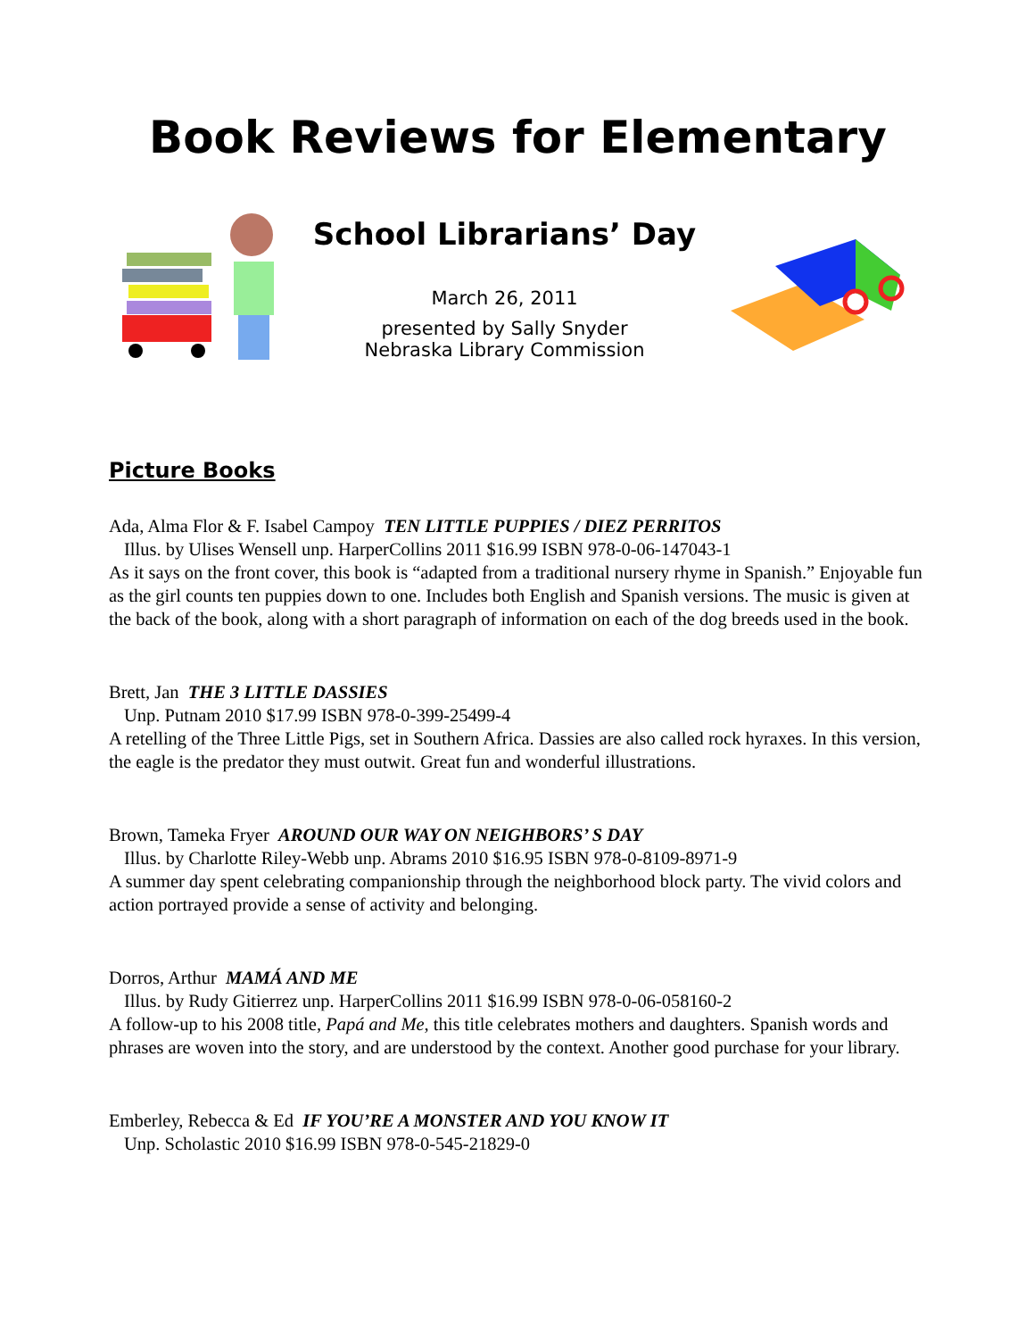Book Reviews for Elementary
School Librarians’ Day
March 26, 2011
presented by Sally Snyder
Nebraska Library Commission
Picture Books
Ada, Alma Flor & F. Isabel Campoy TEN LITTLE PUPPIES / DIEZ PERRITOS
Illus. by Ulises Wensell unp. HarperCollins 2011 $16.99 ISBN 978-0-06-147043-1
As it says on the front cover, this book is “adapted from a traditional nursery rhyme in Spanish.” Enjoyable fun as the girl counts ten puppies down to one. Includes both English and Spanish versions. The music is given at the back of the book, along with a short paragraph of information on each of the dog breeds used in the book.
Brett, Jan THE 3 LITTLE DASSIES
Unp. Putnam 2010 $17.99 ISBN 978-0-399-25499-4
A retelling of the Three Little Pigs, set in Southern Africa. Dassies are also called rock hyraxes. In this version, the eagle is the predator they must outwit. Great fun and wonderful illustrations.
Brown, Tameka Fryer AROUND OUR WAY ON NEIGHBORS’ S DAY
Illus. by Charlotte Riley-Webb unp. Abrams 2010 $16.95 ISBN 978-0-8109-8971-9
A summer day spent celebrating companionship through the neighborhood block party. The vivid colors and action portrayed provide a sense of activity and belonging.
Dorros, Arthur MAMÁ AND ME
Illus. by Rudy Gitierrez unp. HarperCollins 2011 $16.99 ISBN 978-0-06-058160-2
A follow-up to his 2008 title, Papá and Me, this title celebrates mothers and daughters. Spanish words and phrases are woven into the story, and are understood by the context. Another good purchase for your library.
Emberley, Rebecca & Ed IF YOU’RE A MONSTER AND YOU KNOW IT
Unp. Scholastic 2010 $16.99 ISBN 978-0-545-21829-0